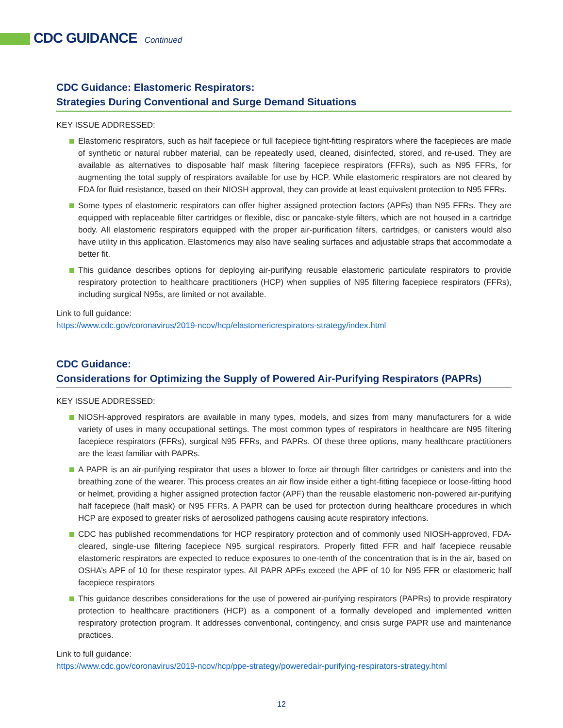CDC GUIDANCE Continued
CDC Guidance: Elastomeric Respirators:
Strategies During Conventional and Surge Demand Situations
KEY ISSUE ADDRESSED:
Elastomeric respirators, such as half facepiece or full facepiece tight-fitting respirators where the facepieces are made of synthetic or natural rubber material, can be repeatedly used, cleaned, disinfected, stored, and re-used. They are available as alternatives to disposable half mask filtering facepiece respirators (FFRs), such as N95 FFRs, for augmenting the total supply of respirators available for use by HCP. While elastomeric respirators are not cleared by FDA for fluid resistance, based on their NIOSH approval, they can provide at least equivalent protection to N95 FFRs.
Some types of elastomeric respirators can offer higher assigned protection factors (APFs) than N95 FFRs. They are equipped with replaceable filter cartridges or flexible, disc or pancake-style filters, which are not housed in a cartridge body. All elastomeric respirators equipped with the proper air-purification filters, cartridges, or canisters would also have utility in this application. Elastomerics may also have sealing surfaces and adjustable straps that accommodate a better fit.
This guidance describes options for deploying air-purifying reusable elastomeric particulate respirators to provide respiratory protection to healthcare practitioners (HCP) when supplies of N95 filtering facepiece respirators (FFRs), including surgical N95s, are limited or not available.
Link to full guidance:
https://www.cdc.gov/coronavirus/2019-ncov/hcp/elastomericrespirators-strategy/index.html
CDC Guidance:
Considerations for Optimizing the Supply of Powered Air-Purifying Respirators (PAPRs)
KEY ISSUE ADDRESSED:
NIOSH-approved respirators are available in many types, models, and sizes from many manufacturers for a wide variety of uses in many occupational settings. The most common types of respirators in healthcare are N95 filtering facepiece respirators (FFRs), surgical N95 FFRs, and PAPRs. Of these three options, many healthcare practitioners are the least familiar with PAPRs.
A PAPR is an air-purifying respirator that uses a blower to force air through filter cartridges or canisters and into the breathing zone of the wearer. This process creates an air flow inside either a tight-fitting facepiece or loose-fitting hood or helmet, providing a higher assigned protection factor (APF) than the reusable elastomeric non-powered air-purifying half facepiece (half mask) or N95 FFRs. A PAPR can be used for protection during healthcare procedures in which HCP are exposed to greater risks of aerosolized pathogens causing acute respiratory infections.
CDC has published recommendations for HCP respiratory protection and of commonly used NIOSH-approved, FDA-cleared, single-use filtering facepiece N95 surgical respirators. Properly fitted FFR and half facepiece reusable elastomeric respirators are expected to reduce exposures to one-tenth of the concentration that is in the air, based on OSHA’s APF of 10 for these respirator types. All PAPR APFs exceed the APF of 10 for N95 FFR or elastomeric half facepiece respirators
This guidance describes considerations for the use of powered air-purifying respirators (PAPRs) to provide respiratory protection to healthcare practitioners (HCP) as a component of a formally developed and implemented written respiratory protection program. It addresses conventional, contingency, and crisis surge PAPR use and maintenance practices.
Link to full guidance:
https://www.cdc.gov/coronavirus/2019-ncov/hcp/ppe-strategy/poweredair-purifying-respirators-strategy.html
12